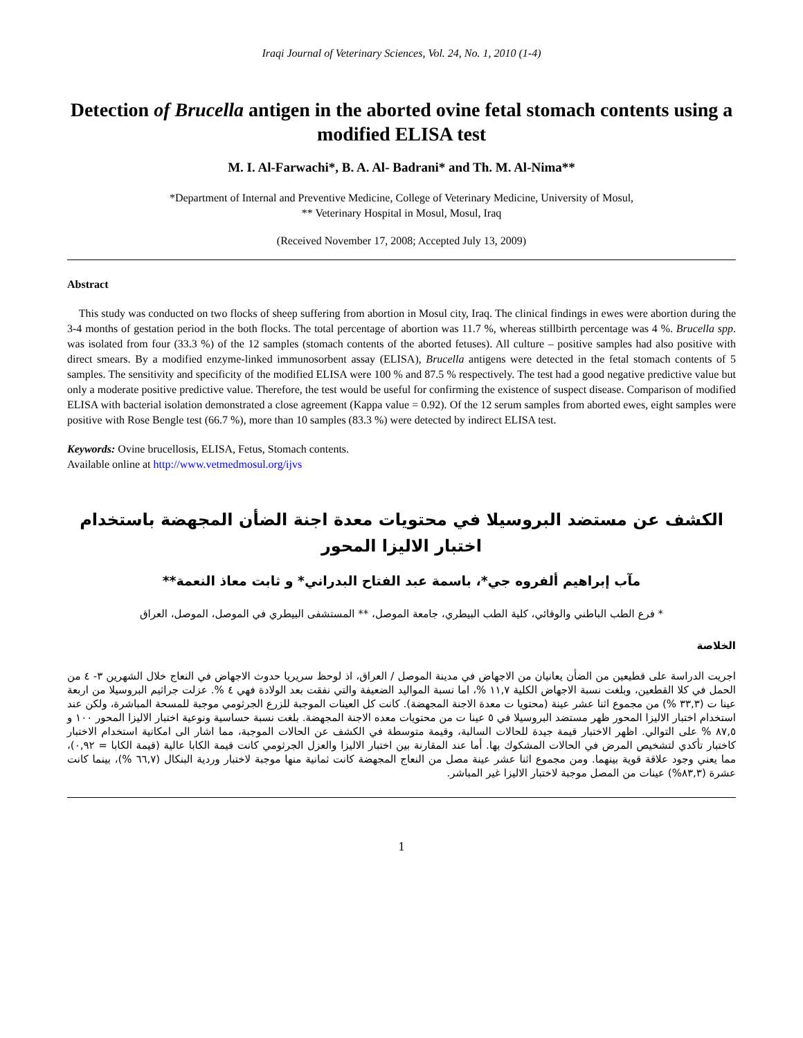Iraqi Journal of Veterinary Sciences, Vol. 24, No. 1, 2010 (1-4)
Detection of Brucella antigen in the aborted ovine fetal stomach contents using a modified ELISA test
M. I. Al-Farwachi*, B. A. Al- Badrani* and Th. M. Al-Nima**
*Department of Internal and Preventive Medicine, College of Veterinary Medicine, University of Mosul,
** Veterinary Hospital in Mosul, Mosul, Iraq
(Received November 17, 2008; Accepted July 13, 2009)
Abstract
This study was conducted on two flocks of sheep suffering from abortion in Mosul city, Iraq. The clinical findings in ewes were abortion during the 3-4 months of gestation period in the both flocks. The total percentage of abortion was 11.7 %, whereas stillbirth percentage was 4 %. Brucella spp. was isolated from four (33.3 %) of the 12 samples (stomach contents of the aborted fetuses). All culture – positive samples had also positive with direct smears. By a modified enzyme-linked immunosorbent assay (ELISA), Brucella antigens were detected in the fetal stomach contents of 5 samples. The sensitivity and specificity of the modified ELISA were 100 % and 87.5 % respectively. The test had a good negative predictive value but only a moderate positive predictive value. Therefore, the test would be useful for confirming the existence of suspect disease. Comparison of modified ELISA with bacterial isolation demonstrated a close agreement (Kappa value = 0.92). Of the 12 serum samples from aborted ewes, eight samples were positive with Rose Bengle test (66.7 %), more than 10 samples (83.3 %) were detected by indirect ELISA test.
Keywords: Ovine brucellosis, ELISA, Fetus, Stomach contents.
Available online at http://www.vetmedmosul.org/ijvs
الكشف عن مستضد البروسيلا في محتويات معدة اجنة الضأن المجهضة باستخدام
اختبار الاليزا المحور
مآب إبراهيم ألفروه جي*، باسمة عبد الفتاح البدراني* و ثابت معاذ النعمة**
* فرع الطب الباطني والوقائي، كلية الطب البيطري، جامعة الموصل، ** المستشفى البيطري في الموصل، الموصل، العراق
الخلاصة
اجريت الدراسة على قطيعين من الضأن يعانيان من الاجهاض في مدينة الموصل / العراق، اذ لوحظ سريريا حدوث الاجهاض في النعاج خلال الشهرين ٣- ٤ من الحمل في كلا القطعين، وبلغت نسبة الاجهاض الكلية ١١,٧ %، اما نسبة المواليد الضعيفة والتي نفقت بعد الولادة فهي ٤ %. عزلت جراثيم البروسيلا من اربعة عينا ت (٣٣,٣ %) من مجموع اثنا عشر عينة (محتويا ت معدة الاجنة المجهضة). كانت كل العينات الموجبة للزرع الجرثومي موجبة للمسحة المباشرة، ولكن عند استخدام اختبار الاليزا المحور ظهر مستضد البروسيلا في ٥ عينا ت من محتويات معده الاجنة المجهضة. بلغت نسبة حساسية ونوعية اختبار الاليزا المحور ١٠٠ و ٨٧,٥ % على التوالي. اظهر الاختبار قيمة جيدة للحالات السالبة، وقيمة متوسطة في الكشف عن الحالات الموجبة، مما اشار الى امكانية استخدام الاختبار كاختبار تأكدي لتشخيص المرض في الحالات المشكوك بها. أما عند المقارنة بين اختبار الاليزا والعزل الجرثومي كانت قيمة الكابا عالية (قيمة الكابا = ٠,٩٢)، مما يعني وجود علاقة قوية بينهما. ومن مجموع اثنا عشر عينة مصل من النعاج المجهضة كانت ثمانية منها موجبة لاختبار وردية البنكال (٦٦,٧ %)، بينما كانت عشرة (٨٣,٣%) عينات من المصل موجبة لاختبار الاليزا غير المباشر.
1